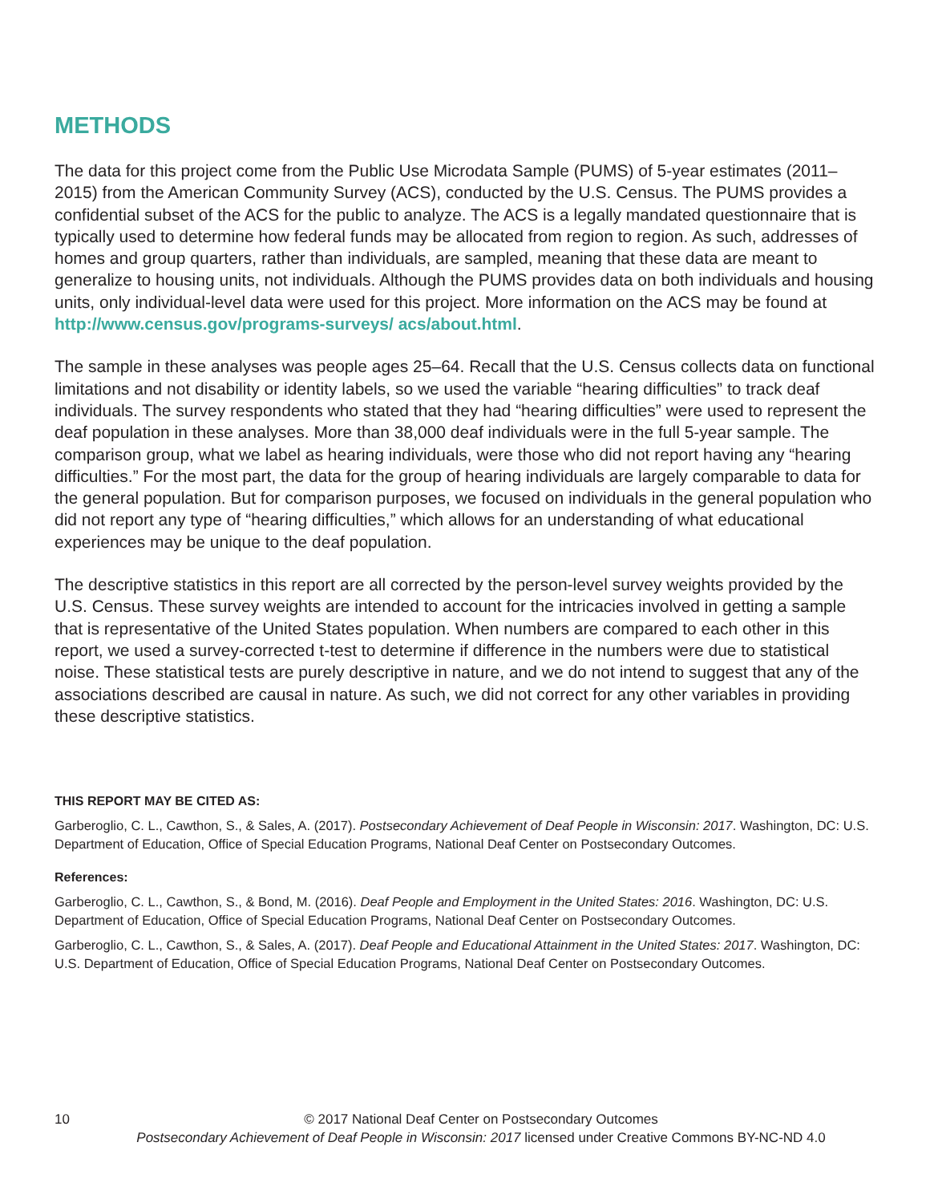METHODS
The data for this project come from the Public Use Microdata Sample (PUMS) of 5-year estimates (2011–2015) from the American Community Survey (ACS), conducted by the U.S. Census. The PUMS provides a confidential subset of the ACS for the public to analyze. The ACS is a legally mandated questionnaire that is typically used to determine how federal funds may be allocated from region to region. As such, addresses of homes and group quarters, rather than individuals, are sampled, meaning that these data are meant to generalize to housing units, not individuals. Although the PUMS provides data on both individuals and housing units, only individual-level data were used for this project. More information on the ACS may be found at http://www.census.gov/programs-surveys/ acs/about.html.
The sample in these analyses was people ages 25–64. Recall that the U.S. Census collects data on functional limitations and not disability or identity labels, so we used the variable “hearing difficulties” to track deaf individuals. The survey respondents who stated that they had “hearing difficulties” were used to represent the deaf population in these analyses. More than 38,000 deaf individuals were in the full 5-year sample. The comparison group, what we label as hearing individuals, were those who did not report having any “hearing difficulties.” For the most part, the data for the group of hearing individuals are largely comparable to data for the general population. But for comparison purposes, we focused on individuals in the general population who did not report any type of “hearing difficulties,” which allows for an understanding of what educational experiences may be unique to the deaf population.
The descriptive statistics in this report are all corrected by the person-level survey weights provided by the U.S. Census. These survey weights are intended to account for the intricacies involved in getting a sample that is representative of the United States population. When numbers are compared to each other in this report, we used a survey-corrected t-test to determine if difference in the numbers were due to statistical noise. These statistical tests are purely descriptive in nature, and we do not intend to suggest that any of the associations described are causal in nature. As such, we did not correct for any other variables in providing these descriptive statistics.
THIS REPORT MAY BE CITED AS:
Garberoglio, C. L., Cawthon, S., & Sales, A. (2017). Postsecondary Achievement of Deaf People in Wisconsin: 2017. Washington, DC: U.S. Department of Education, Office of Special Education Programs, National Deaf Center on Postsecondary Outcomes.
References:
Garberoglio, C. L., Cawthon, S., & Bond, M. (2016). Deaf People and Employment in the United States: 2016. Washington, DC: U.S. Department of Education, Office of Special Education Programs, National Deaf Center on Postsecondary Outcomes.
Garberoglio, C. L., Cawthon, S., & Sales, A. (2017). Deaf People and Educational Attainment in the United States: 2017. Washington, DC: U.S. Department of Education, Office of Special Education Programs, National Deaf Center on Postsecondary Outcomes.
10
© 2017 National Deaf Center on Postsecondary Outcomes
Postsecondary Achievement of Deaf People in Wisconsin: 2017 licensed under Creative Commons BY-NC-ND 4.0